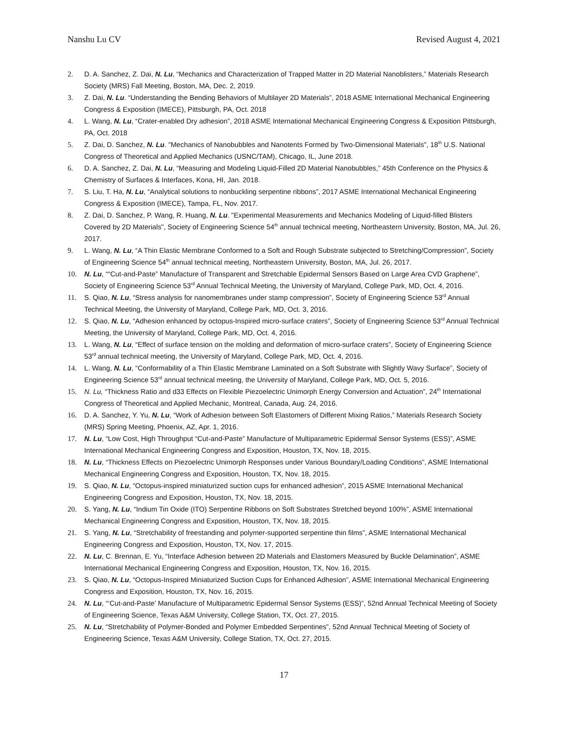Nanshu Lu CV Revised August 4, 2021
2. D. A. Sanchez, Z. Dai, N. Lu, “Mechanics and Characterization of Trapped Matter in 2D Material Nanoblisters,” Materials Research Society (MRS) Fall Meeting, Boston, MA, Dec. 2, 2019.
3. Z. Dai, N. Lu. “Understanding the Bending Behaviors of Multilayer 2D Materials”, 2018 ASME International Mechanical Engineering Congress & Exposition (IMECE), Pittsburgh, PA, Oct. 2018
4. L. Wang, N. Lu, “Crater-enabled Dry adhesion”, 2018 ASME International Mechanical Engineering Congress & Exposition Pittsburgh, PA, Oct. 2018
5. Z. Dai, D. Sanchez, N. Lu. "Mechanics of Nanobubbles and Nanotents Formed by Two-Dimensional Materials", 18<sup>th</sup> U.S. National Congress of Theoretical and Applied Mechanics (USNC/TAM), Chicago, IL, June 2018.
6. D. A. Sanchez, Z. Dai, N. Lu, “Measuring and Modeling Liquid-Filled 2D Material Nanobubbles,” 45th Conference on the Physics & Chemistry of Surfaces & Interfaces, Kona, HI, Jan. 2018.
7. S. Liu, T. Ha, N. Lu, “Analytical solutions to nonbuckling serpentine ribbons”, 2017 ASME International Mechanical Engineering Congress & Exposition (IMECE), Tampa, FL, Nov. 2017.
8. Z. Dai, D. Sanchez, P. Wang, R. Huang, N. Lu. "Experimental Measurements and Mechanics Modeling of Liquid-filled Blisters Covered by 2D Materials", Society of Engineering Science 54<sup>th</sup> annual technical meeting, Northeastern University, Boston, MA, Jul. 26, 2017.
9. L. Wang, N. Lu, “A Thin Elastic Membrane Conformed to a Soft and Rough Substrate subjected to Stretching/Compression”, Society of Engineering Science 54<sup>th</sup> annual technical meeting, Northeastern University, Boston, MA, Jul. 26, 2017.
10. N. Lu, ““Cut-and-Paste” Manufacture of Transparent and Stretchable Epidermal Sensors Based on Large Area CVD Graphene”, Society of Engineering Science 53<sup>rd</sup> Annual Technical Meeting, the University of Maryland, College Park, MD, Oct. 4, 2016.
11. S. Qiao, N. Lu, “Stress analysis for nanomembranes under stamp compression”, Society of Engineering Science 53<sup>rd</sup> Annual Technical Meeting, the University of Maryland, College Park, MD, Oct. 3, 2016.
12. S. Qiao, N. Lu, “Adhesion enhanced by octopus-Inspired micro-surface craters”, Society of Engineering Science 53<sup>rd</sup> Annual Technical Meeting, the University of Maryland, College Park, MD, Oct. 4, 2016.
13. L. Wang, N. Lu, “Effect of surface tension on the molding and deformation of micro-surface craters”, Society of Engineering Science 53<sup>rd</sup> annual technical meeting, the University of Maryland, College Park, MD, Oct. 4, 2016.
14. L. Wang, N. Lu, “Conformability of a Thin Elastic Membrane Laminated on a Soft Substrate with Slightly Wavy Surface”, Society of Engineering Science 53<sup>rd</sup> annual technical meeting, the University of Maryland, College Park, MD, Oct. 5, 2016.
15. N. Lu, “Thickness Ratio and d33 Effects on Flexible Piezoelectric Unimorph Energy Conversion and Actuation”, 24<sup>th</sup> International Congress of Theoretical and Applied Mechanic, Montreal, Canada, Aug. 24, 2016.
16. D. A. Sanchez, Y. Yu, N. Lu, “Work of Adhesion between Soft Elastomers of Different Mixing Ratios,” Materials Research Society (MRS) Spring Meeting, Phoenix, AZ, Apr. 1, 2016.
17. N. Lu, “Low Cost, High Throughput “Cut-and-Paste” Manufacture of Multiparametric Epidermal Sensor Systems (ESS)”, ASME International Mechanical Engineering Congress and Exposition, Houston, TX, Nov. 18, 2015.
18. N. Lu, “Thickness Effects on Piezoelectric Unimorph Responses under Various Boundary/Loading Conditions”, ASME International Mechanical Engineering Congress and Exposition, Houston, TX, Nov. 18, 2015.
19. S. Qiao, N. Lu, “Octopus-inspired miniaturized suction cups for enhanced adhesion”, 2015 ASME International Mechanical Engineering Congress and Exposition, Houston, TX, Nov. 18, 2015.
20. S. Yang, N. Lu, “Indium Tin Oxide (ITO) Serpentine Ribbons on Soft Substrates Stretched beyond 100%”, ASME International Mechanical Engineering Congress and Exposition, Houston, TX, Nov. 18, 2015.
21. S. Yang, N. Lu, “Stretchability of freestanding and polymer-supported serpentine thin films”, ASME International Mechanical Engineering Congress and Exposition, Houston, TX, Nov. 17, 2015.
22. N. Lu, C. Brennan, E. Yu, “Interface Adhesion between 2D Materials and Elastomers Measured by Buckle Delamination”, ASME International Mechanical Engineering Congress and Exposition, Houston, TX, Nov. 16, 2015.
23. S. Qiao, N. Lu, “Octopus-Inspired Miniaturized Suction Cups for Enhanced Adhesion”, ASME International Mechanical Engineering Congress and Exposition, Houston, TX, Nov. 16, 2015.
24. N. Lu, “‘Cut-and-Paste’ Manufacture of Multiparametric Epidermal Sensor Systems (ESS)”, 52nd Annual Technical Meeting of Society of Engineering Science, Texas A&M University, College Station, TX, Oct. 27, 2015.
25. N. Lu, “Stretchability of Polymer-Bonded and Polymer Embedded Serpentines”, 52nd Annual Technical Meeting of Society of Engineering Science, Texas A&M University, College Station, TX, Oct. 27, 2015.
17